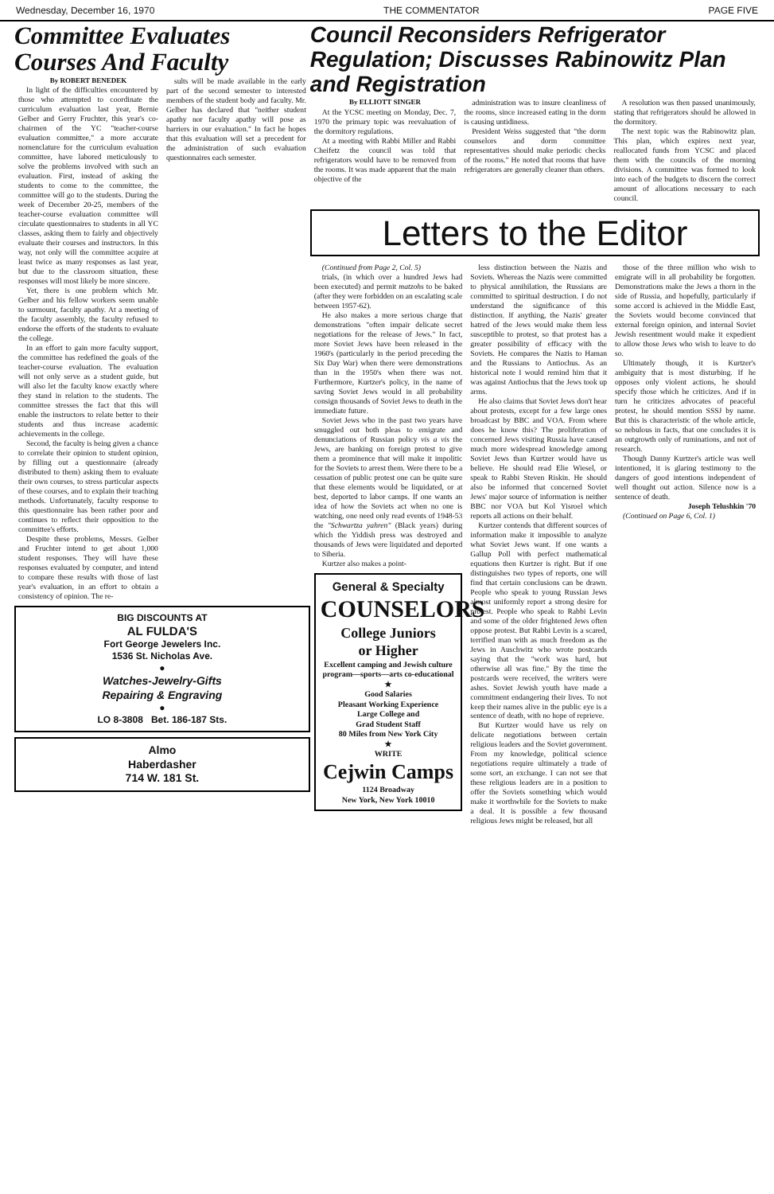Wednesday, December 16, 1970 THE COMMENTATOR PAGE FIVE
Committee Evaluates Courses And Faculty
By ROBERT BENEDEK
In light of the difficulties encountered by those who attempted to coordinate the curriculum evaluation last year, Bernie Gelber and Gerry Fruchter, this year's co-chairmen of the YC "teacher-course evaluation committee," a more accurate nomenclature for the curriculum evaluation committee, have labored meticulously to solve the problems involved with such an evaluation. First, instead of asking the students to come to the committee, the committee will go to the students. During the week of December 20-25, members of the teacher-course evaluation committee will circulate questionnaires to students in all YC classes, asking them to fairly and objectively evaluate their courses and instructors. In this way, not only will the committee acquire at least twice as many responses as last year, but due to the classroom situation, these responses will most likely be more sincere.
Yet, there is one problem which Mr. Gelber and his fellow workers seem unable to surmount, faculty apathy. At a meeting of the faculty assembly, the faculty refused to endorse the efforts of the students to evaluate the college.
In an effort to gain more faculty support, the committee has redefined the goals of the teacher-course evaluation. The evaluation will not only serve as a student guide, but will also let the faculty know exactly where they stand in relation to the students. The committee stresses the fact that this will enable the instructors to relate better to their students and thus increase academic achievements in the college.
Second, the faculty is being given a chance to correlate their opinion to student opinion, by filling out a questionnaire (already distributed to them) asking them to evaluate their own courses, to stress particular aspects of these courses, and to explain their teaching methods. Unfortunately, faculty response to this questionnaire has been rather poor and continues to reflect their opposition to the committee's efforts.
Despite these problems, Messrs. Gelber and Fruchter intend to get about 1,000 student responses. They will have these responses evaluated by computer, and intend to compare these results with those of last year's evaluation, in an effort to obtain a consistency of opinion. The re-
sults will be made available in the early part of the second semester to interested members of the student body and faculty. Mr. Gelber has declared that "neither student apathy nor faculty apathy will pose as barriers in our evaluation." In fact he hopes that this evaluation will set a precedent for the administration of such evaluation questionnaires each semester.
BIG DISCOUNTS AT
AL FULDA'S
Fort George Jewelers Inc.
1536 St. Nicholas Ave.
●
Watches-Jewelry-Gifts
Repairing & Engraving
●
LO 8-3808 Bet. 186-187 Sts.
Almo
Haberdasher
714 W. 181 St.
Council Reconsiders Refrigerator Regulation; Discusses Rabinowitz Plan and Registration
By ELLIOTT SINGER
At the YCSC meeting on Monday, Dec. 7, 1970 the primary topic was reevaluation of the dormitory regulations.
At a meeting with Rabbi Miller and Rabbi Cheifetz the council was told that refrigerators would have to be removed from the rooms. It was made apparent that the main objective of the
administration was to insure cleanliness of the rooms, since increased eating in the dorm is causing untidiness.
President Weiss suggested that "the dorm counselors and dorm committee representatives should make periodic checks of the rooms." He noted that rooms that have refrigerators are generally cleaner than others.
A resolution was then passed unanimously, stating that refrigerators should be allowed in the dormitory.
The next topic was the Rabinowitz plan. This plan, which expires next year, reallocated funds from YCSC and placed them with the councils of the morning divisions. A committee was formed to look into each of the budgets to discern the correct amount of allocations necessary to each council.
Letters to the Editor
(Continued from Page 2, Col. 5)
trials, (in which over a hundred Jews had been executed) and permit matzohs to be baked (after they were forbidden on an escalating scale between 1957-62).
He also makes a more serious charge that demonstrations "often impair delicate secret negotiations for the release of Jews." In fact, more Soviet Jews have been released in the 1960's (particularly in the period preceding the Six Day War) when there were demonstrations than in the 1950's when there was not. Furthermore, Kurtzer's policy, in the name of saving Soviet Jews would in all probability consign thousands of Soviet Jews to death in the immediate future.
Soviet Jews who in the past two years have smuggled out both pleas to emigrate and denunciations of Russian policy vis a vis the Jews, are banking on foreign protest to give them a prominence that will make it impolitic for the Soviets to arrest them. Were there to be a cessation of public protest one can be quite sure that these elements would be liquidated, or at best, deported to labor camps. If one wants an idea of how the Soviets act when no one is watching, one need only read events of 1948-53 the "Schwartza yahren" (Black years) during which the Yiddish press was destroyed and thousands of Jews were liquidated and deported to Siberia.
Kurtzer also makes a point-
General & Specialty
COUNSELORS
College Juniors
or Higher
Excellent camping and Jewish culture program—sports—arts co-educational
★
Good Salaries
Pleasant Working Experience
Large College and
Grad Student Staff
80 Miles from New York City
★
WRITE
Cejwin Camps
1124 Broadway
New York, New York 10010
less distinction between the Nazis and Soviets. Whereas the Nazis were committed to physical annihilation, the Russians are committed to spiritual destruction. I do not understand the significance of this distinction. If anything, the Nazis' greater hatred of the Jews would make them less susceptible to protest, so that protest has a greater possibility of efficacy with the Soviets. He compares the Nazis to Haman and the Russians to Antiochus. As an historical note I would remind him that it was against Antiochus that the Jews took up arms.
He also claims that Soviet Jews don't hear about protests, except for a few large ones broadcast by BBC and VOA. From where does he know this? The proliferation of concerned Jews visiting Russia have caused much more widespread knowledge among Soviet Jews than Kurtzer would have us believe. He should read Elie Wiesel, or speak to Rabbi Steven Riskin. He should also be informed that concerned Soviet Jews' major source of information is neither BBC nor VOA but Kol Yisroel which reports all actions on their behalf.
Kurtzer contends that different sources of information make it impossible to analyze what Soviet Jews want. If one wants a Gallup Poll with perfect mathematical equations then Kurtzer is right. But if one distinguishes two types of reports, one will find that certain conclusions can be drawn. People who speak to young Russian Jews almost uniformly report a strong desire for protest. People who speak to Rabbi Levin and some of the older frightened Jews often oppose protest. But Rabbi Levin is a scared, terrified man with as much freedom as the Jews in Auschwitz who wrote postcards saying that the "work was hard, but otherwise all was fine." By the time the postcards were received, the writers were ashes. Soviet Jewish youth have made a commitment endangering their lives. To not keep their names alive in the public eye is a sentence of death, with no hope of reprieve.
But Kurtzer would have us rely on delicate negotiations between certain religious leaders and the Soviet government. From my knowledge, political science negotiations require ultimately a trade of some sort, an exchange. I can not see that these religious leaders are in a position to offer the Soviets something which would make it worthwhile for the Soviets to make a deal. It is possible a few thousand religious Jews might be released, but all
those of the three million who wish to emigrate will in all probability be forgotten. Demonstrations make the Jews a thorn in the side of Russia, and hopefully, particularly if some accord is achieved in the Middle East, the Soviets would become convinced that external foreign opinion, and internal Soviet Jewish resentment would make it expedient to allow those Jews who wish to leave to do so.
Ultimately though, it is Kurtzer's ambiguity that is most disturbing. If he opposes only violent actions, he should specify those which he criticizes. And if in turn he criticizes advocates of peaceful protest, he should mention SSSJ by name. But this is characteristic of the whole article, so nebulous in facts, that one concludes it is an outgrowth only of ruminations, and not of research.
Though Danny Kurtzer's article was well intentioned, it is glaring testimony to the dangers of good intentions independent of well thought out action. Silence now is a sentence of death.
Joseph Telushkin '70
(Continued on Page 6, Col. 1)